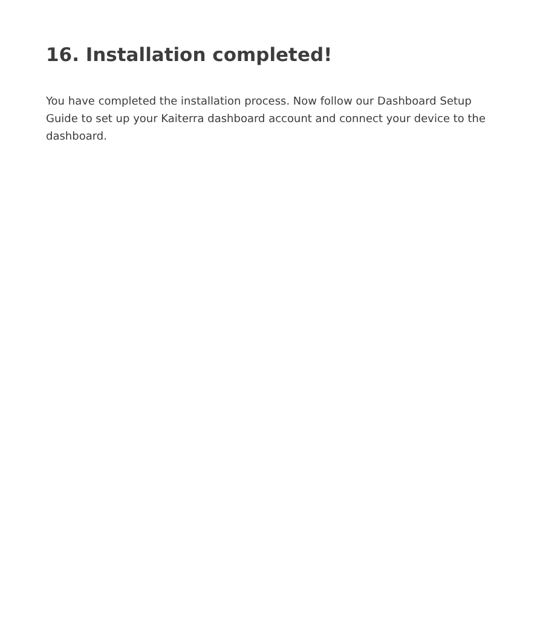16. Installation completed!
You have completed the installation process. Now follow our Dashboard Setup Guide to set up your Kaiterra dashboard account and connect your device to the dashboard.